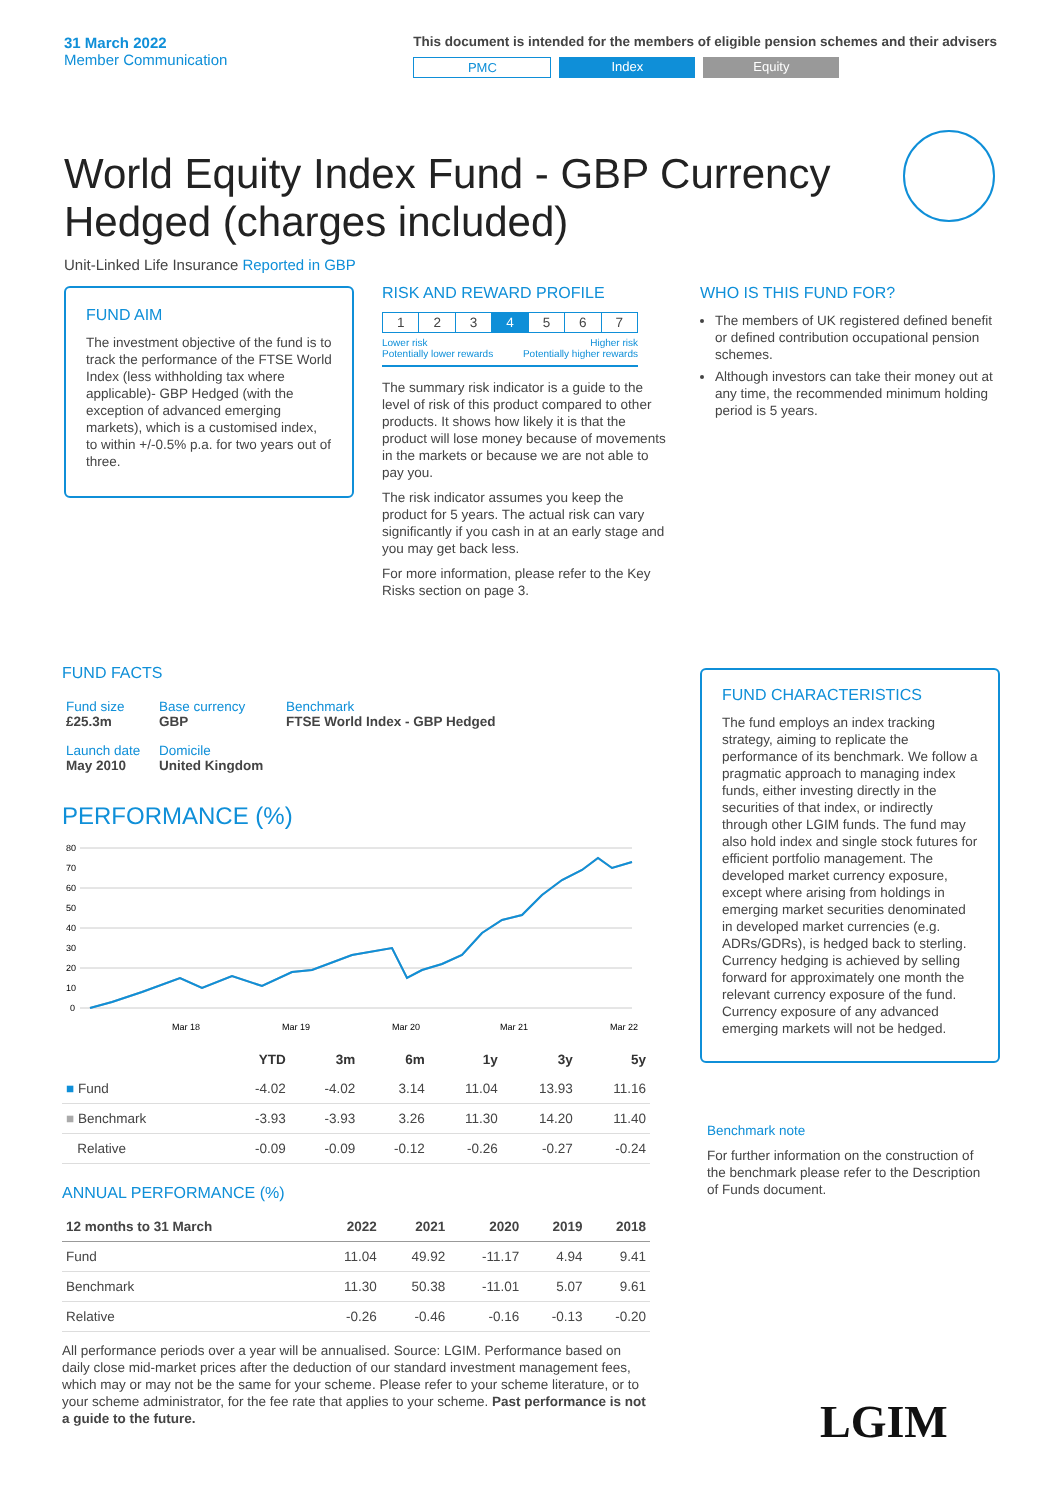31 March 2022
Member Communication
This document is intended for the members of eligible pension schemes and their advisers
PMC Index Equity
World Equity Index Fund - GBP Currency Hedged (charges included)
Unit-Linked Life Insurance Reported in GBP
FUND AIM
The investment objective of the fund is to track the performance of the FTSE World Index (less withholding tax where applicable)- GBP Hedged (with the exception of advanced emerging markets), which is a customised index, to within +/-0.5% p.a. for two years out of three.
RISK AND REWARD PROFILE
| 1 | 2 | 3 | 4 | 5 | 6 | 7 |
Lower risk
Potentially lower rewards Higher risk
Potentially higher rewards
The summary risk indicator is a guide to the level of risk of this product compared to other products. It shows how likely it is that the product will lose money because of movements in the markets or because we are not able to pay you.
The risk indicator assumes you keep the product for 5 years. The actual risk can vary significantly if you cash in at an early stage and you may get back less.
For more information, please refer to the Key Risks section on page 3.
WHO IS THIS FUND FOR?
The members of UK registered defined benefit or defined contribution occupational pension schemes.
Although investors can take their money out at any time, the recommended minimum holding period is 5 years.
FUND FACTS
| Fund size £25.3m | Base currency GBP | Benchmark FTSE World Index - GBP Hedged |
| Launch date May 2010 | Domicile United Kingdom | |
PERFORMANCE (%)
80
70
60
50
40
30
20
10
0
Mar 18
Mar 19
Mar 20
Mar 21
Mar 22
| | YTD | 3m | 6m | 1y | 3y | 5y |
| --- | --- | --- | --- | --- | --- | --- |
| ■ Fund | -4.02 | -4.02 | 3.14 | 11.04 | 13.93 | 11.16 |
| ■ Benchmark | -3.93 | -3.93 | 3.26 | 11.30 | 14.20 | 11.40 |
| Relative | -0.09 | -0.09 | -0.12 | -0.26 | -0.27 | -0.24 |
ANNUAL PERFORMANCE (%)
| 12 months to 31 March | 2022 | 2021 | 2020 | 2019 | 2018 |
| --- | --- | --- | --- | --- | --- |
| Fund | 11.04 | 49.92 | -11.17 | 4.94 | 9.41 |
| Benchmark | 11.30 | 50.38 | -11.01 | 5.07 | 9.61 |
| Relative | -0.26 | -0.46 | -0.16 | -0.13 | -0.20 |
All performance periods over a year will be annualised. Source: LGIM. Performance based on daily close mid-market prices after the deduction of our standard investment management fees, which may or may not be the same for your scheme. Please refer to your scheme literature, or to your scheme administrator, for the fee rate that applies to your scheme. Past performance is not a guide to the future.
FUND CHARACTERISTICS
The fund employs an index tracking strategy, aiming to replicate the performance of its benchmark. We follow a pragmatic approach to managing index funds, either investing directly in the securities of that index, or indirectly through other LGIM funds. The fund may also hold index and single stock futures for efficient portfolio management. The developed market currency exposure, except where arising from holdings in emerging market securities denominated in developed market currencies (e.g. ADRs/GDRs), is hedged back to sterling. Currency hedging is achieved by selling forward for approximately one month the relevant currency exposure of the fund. Currency exposure of any advanced emerging markets will not be hedged.
Benchmark note
For further information on the construction of the benchmark please refer to the Description of Funds document.
LGIM